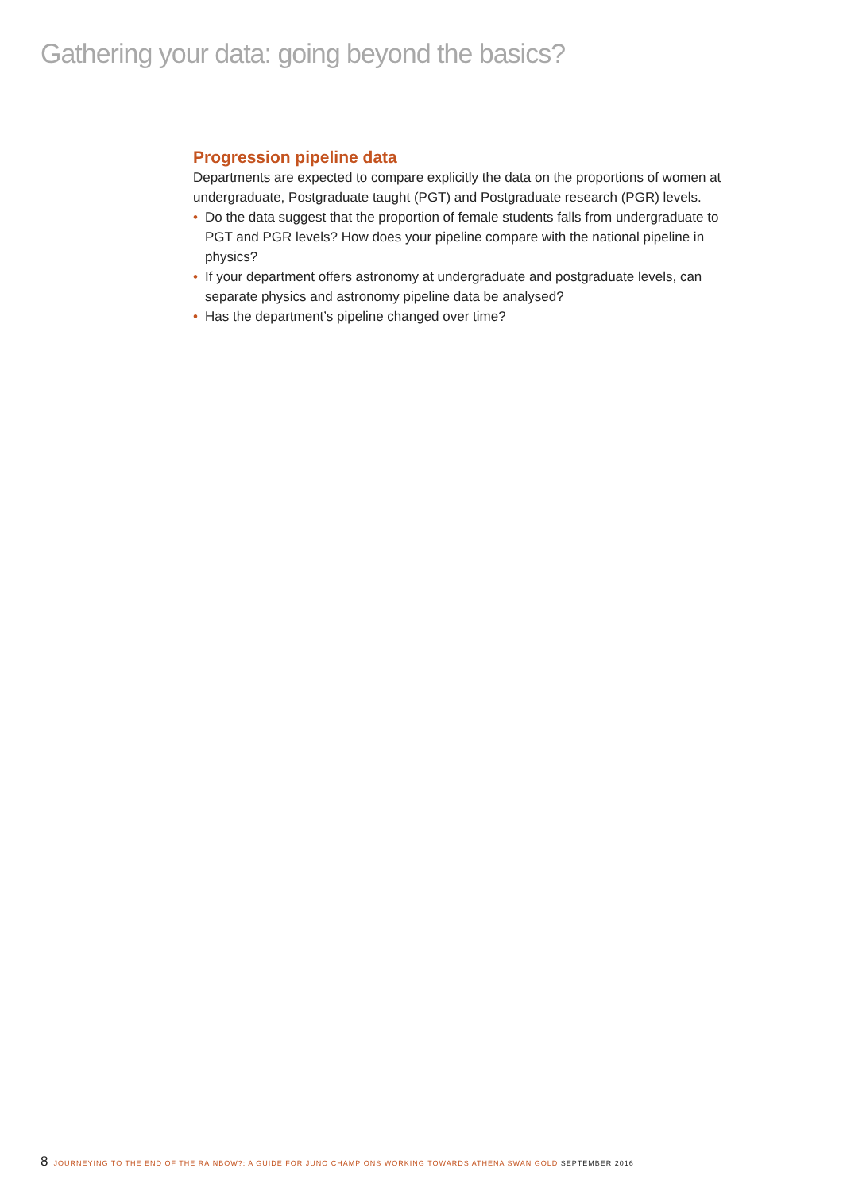Gathering your data: going beyond the basics?
Progression pipeline data
Departments are expected to compare explicitly the data on the proportions of women at undergraduate, Postgraduate taught (PGT) and Postgraduate research (PGR) levels.
• Do the data suggest that the proportion of female students falls from undergraduate to PGT and PGR levels? How does your pipeline compare with the national pipeline in physics?
• If your department offers astronomy at undergraduate and postgraduate levels, can separate physics and astronomy pipeline data be analysed?
• Has the department’s pipeline changed over time?
8 JOURNEYING TO THE END OF THE RAINBOW?: A GUIDE FOR JUNO CHAMPIONS WORKING TOWARDS ATHENA SWAN GOLD SEPTEMBER 2016